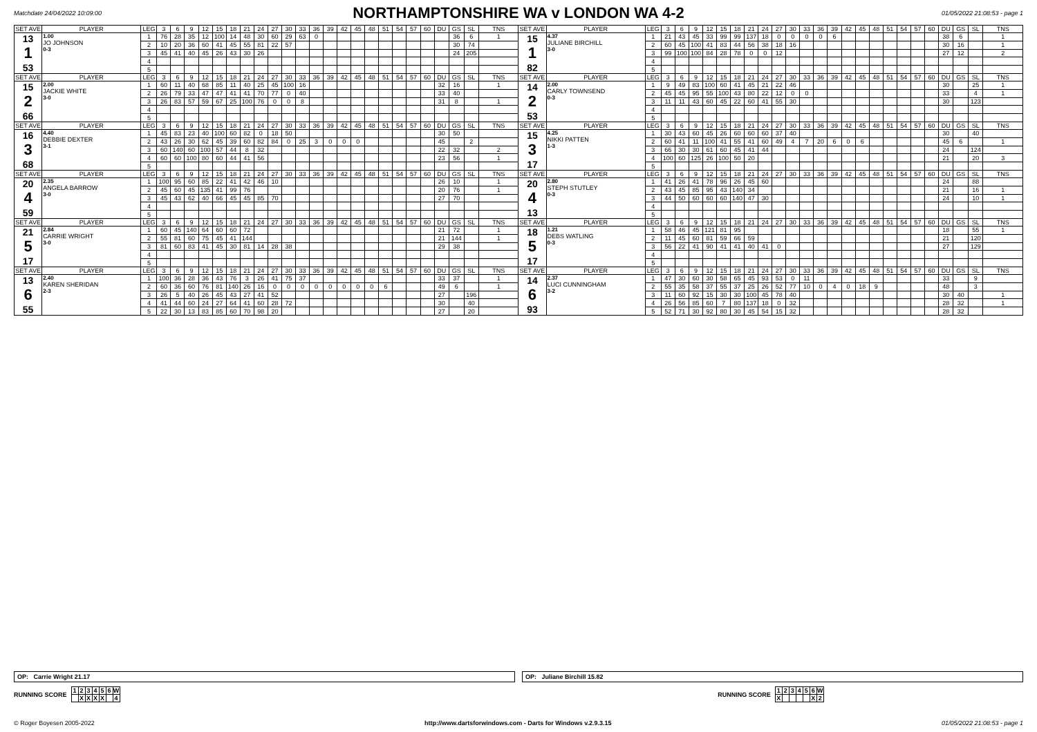Matchdate 24/04/2022 10:09:00
NORTHAMPTONSHIRE WA v LONDON WA 4-2
01/05/2022 21:08:53 - page 1
| SET AVE | PLAYER | LEG | 3 | 6 | 9 | 12 | 15 | 18 | 21 | 24 | 27 | 30 | 33 | 36 | 39 | 42 | 45 | 48 | 51 | 54 | 57 | 60 | DU | GS | SL | TNS | SET AVE | PLAYER | LEG | 3 | 6 | 9 | 12 | 15 | 18 | 21 | 24 | 27 | 30 | 33 | 36 | 39 | 42 | 45 | 48 | 51 | 54 | 57 | 60 | DU | GS | SL | TNS |
| --- | --- | --- | --- | --- | --- | --- | --- | --- | --- | --- | --- | --- | --- | --- | --- | --- | --- | --- | --- | --- | --- | --- | --- | --- | --- | --- | --- | --- | --- | --- | --- | --- | --- | --- | --- | --- | --- | --- | --- | --- | --- | --- | --- | --- | --- | --- | --- | --- | --- | --- | --- | --- | --- |
| 13 1 53 | 1.00 JO JOHNSON 0-3 | 1 | 76 | 28 | 35 | 12 | 100 | 14 | 48 | 30 | 60 | 29 | 63 | 0 | | | | | | | | | | 36 | 6 | 1 | 15 1 82 | 4.37 JULIANE BIRCHILL 3-0 | 1 | 21 | 43 | 45 | 33 | 99 | 99 | 137 | 18 | 0 | 0 | 0 | 0 | 6 | | | | | | | | 38 | 6 | | 1 |
| | | 2 | 10 | 20 | 36 | 60 | 41 | 45 | 55 | 81 | 22 | 57 | | | | | | | | | | | | 30 | 74 | | | | 2 | 60 | 45 | 100 | 41 | 83 | 44 | 56 | 38 | 18 | 16 | | | | | | | | | | | 30 | 16 | | 1 |
| | | 3 | 45 | 41 | 40 | 45 | 26 | 43 | 30 | 26 | | | | | | | | | | | | | | 24 | 205 | | | | 3 | 99 | 100 | 100 | 84 | 28 | 78 | 0 | 0 | 12 | | | | | | | | | | | | 27 | 12 | | 2 |
| | | 4 | | | | | | | | | | | | | | | | | | | | | | | | | | | 4 | | | | | | | | | | | | | | | | | | | | | | | | |
| | | 5 | | | | | | | | | | | | | | | | | | | | | | | | | | | 5 | | | | | | | | | | | | | | | | | | | | | | | | |
| SET AVE | PLAYER | LEG | 3 | 6 | 9 | 12 | 15 | 18 | 21 | 24 | 27 | 30 | 33 | 36 | 39 | 42 | 45 | 48 | 51 | 54 | 57 | 60 | DU | GS | SL | TNS | SET AVE | PLAYER | LEG | 3 | 6 | 9 | 12 | 15 | 18 | 21 | 24 | 27 | 30 | 33 | 36 | 39 | 42 | 45 | 48 | 51 | 54 | 57 | 60 | DU | GS | SL | TNS |
| 15 2 66 | 2.00 JACKIE WHITE 3-0 | 1 | 60 | 11 | 40 | 68 | 85 | 11 | 40 | 25 | 45 | 100 | 16 | | | | | | | | | | 32 | 16 | | 1 | 14 2 53 | 2.00 CARLY TOWNSEND 0-3 | 1 | 9 | 49 | 83 | 100 | 60 | 41 | 45 | 21 | 22 | 46 | | | | | | | | | | | 30 | | 25 | 1 |
| | | 2 | 26 | 79 | 33 | 47 | 47 | 41 | 41 | 70 | 77 | 0 | 40 | | | | | | | | | | 33 | 40 | | | | | 2 | 45 | 45 | 95 | 55 | 100 | 43 | 80 | 22 | 12 | 0 | 0 | | | | | | | | | | 33 | | 4 | 1 |
| | | 3 | 26 | 83 | 57 | 59 | 67 | 25 | 100 | 76 | 0 | 0 | 8 | | | | | | | | | | 31 | 8 | | 1 | | | 3 | 11 | 11 | 43 | 60 | 45 | 22 | 60 | 41 | 55 | 30 | | | | | | | | | | | 30 | | 123 | |
| | | 4 | | | | | | | | | | | | | | | | | | | | | | | | | | | 4 | | | | | | | | | | | | | | | | | | | | | | | | |
| | | 5 | | | | | | | | | | | | | | | | | | | | | | | | | | | 5 | | | | | | | | | | | | | | | | | | | | | | | | |
| SET AVE | PLAYER | LEG | 3 | 6 | 9 | 12 | 15 | 18 | 21 | 24 | 27 | 30 | 33 | 36 | 39 | 42 | 45 | 48 | 51 | 54 | 57 | 60 | DU | GS | SL | TNS | SET AVE | PLAYER | LEG | 3 | 6 | 9 | 12 | 15 | 18 | 21 | 24 | 27 | 30 | 33 | 36 | 39 | 42 | 45 | 48 | 51 | 54 | 57 | 60 | DU | GS | SL | TNS |
| 16 3 68 | 4.40 DEBBIE DEXTER 3-1 | 1 | 45 | 83 | 23 | 40 | 100 | 60 | 82 | 0 | 18 | 50 | | | | | | | | | | | 30 | 50 | | | 15 3 17 | 4.25 NIKKI PATTEN 1-3 | 1 | 30 | 43 | 60 | 45 | 26 | 60 | 60 | 60 | 37 | 40 | | | | | | | | | | | 30 | | 40 | |
| | | 2 | 43 | 26 | 30 | 62 | 45 | 39 | 60 | 82 | 84 | 0 | 25 | 3 | 0 | 0 | 0 | | | | | | 45 | | 2 | | | | 2 | 60 | 41 | 11 | 100 | 41 | 55 | 41 | 60 | 49 | 4 | 7 | 20 | 6 | 0 | 6 | | | | | | 45 | 6 | | 1 |
| | | 3 | 60 | 140 | 60 | 100 | 57 | 44 | 8 | 32 | | | | | | | | | | | | | 22 | 32 | | 2 | | | 3 | 66 | 30 | 30 | 61 | 60 | 45 | 41 | 44 | | | | | | | | | | | | | 24 | | 124 | |
| | | 4 | 60 | 60 | 100 | 80 | 60 | 44 | 41 | 56 | | | | | | | | | | | | | 23 | 56 | | 1 | | | 4 | 100 | 60 | 125 | 26 | 100 | 50 | 20 | | | | | | | | | | | | | | 21 | | 20 | 3 |
| | | 5 | | | | | | | | | | | | | | | | | | | | | | | | | | | 5 | | | | | | | | | | | | | | | | | | | | | | | | |
| SET AVE | PLAYER | LEG | 3 | 6 | 9 | 12 | 15 | 18 | 21 | 24 | 27 | 30 | 33 | 36 | 39 | 42 | 45 | 48 | 51 | 54 | 57 | 60 | DU | GS | SL | TNS | SET AVE | PLAYER | LEG | 3 | 6 | 9 | 12 | 15 | 18 | 21 | 24 | 27 | 30 | 33 | 36 | 39 | 42 | 45 | 48 | 51 | 54 | 57 | 60 | DU | GS | SL | TNS |
| 20 4 59 | 2.35 ANGELA BARROW 3-0 | 1 | 100 | 95 | 60 | 85 | 22 | 41 | 42 | 46 | 10 | | | | | | | | | | | | 26 | 10 | | 1 | 20 4 13 | 2.80 STEPH STUTLEY 0-3 | 1 | 41 | 26 | 41 | 78 | 96 | 26 | 45 | 60 | | | | | | | | | | | | | 24 | | 88 | |
| | | 2 | 45 | 60 | 45 | 135 | 41 | 99 | 76 | | | | | | | | | | | | | | 20 | 76 | | 1 | | | 2 | 43 | 45 | 85 | 95 | 43 | 140 | 34 | | | | | | | | | | | | | | 21 | | 16 | 1 |
| | | 3 | 45 | 43 | 62 | 40 | 66 | 45 | 45 | 85 | 70 | | | | | | | | | | | | 27 | 70 | | | | | 3 | 44 | 50 | 60 | 60 | 60 | 140 | 47 | 30 | | | | | | | | | | | | | 24 | | 10 | 1 |
| | | 4 | | | | | | | | | | | | | | | | | | | | | | | | | | | 4 | | | | | | | | | | | | | | | | | | | | | | | | |
| | | 5 | | | | | | | | | | | | | | | | | | | | | | | | | | | 5 | | | | | | | | | | | | | | | | | | | | | | | | |
| SET AVE | PLAYER | LEG | 3 | 6 | 9 | 12 | 15 | 18 | 21 | 24 | 27 | 30 | 33 | 36 | 39 | 42 | 45 | 48 | 51 | 54 | 57 | 60 | DU | GS | SL | TNS | SET AVE | PLAYER | LEG | 3 | 6 | 9 | 12 | 15 | 18 | 21 | 24 | 27 | 30 | 33 | 36 | 39 | 42 | 45 | 48 | 51 | 54 | 57 | 60 | DU | GS | SL | TNS |
| 21 5 17 | 2.84 CARRIE WRIGHT 3-0 | 1 | 60 | 45 | 140 | 64 | 60 | 60 | 72 | | | | | | | | | | | | | | 21 | 72 | | 1 | 18 5 17 | 1.21 DEBS WATLING 0-3 | 1 | 58 | 46 | 45 | 121 | 81 | 95 | | | | | | | | | | | | | | | 18 | | 55 | 1 |
| | | 2 | 55 | 81 | 60 | 75 | 45 | 41 | 144 | | | | | | | | | | | | | | 21 | 144 | | 1 | | | 2 | 11 | 45 | 60 | 81 | 59 | 66 | 59 | | | | | | | | | | | | | | 21 | | 120 | |
| | | 3 | 81 | 60 | 83 | 41 | 45 | 30 | 81 | 14 | 28 | 38 | | | | | | | | | | | 29 | 38 | | | | | 3 | 56 | 22 | 41 | 90 | 41 | 41 | 40 | 41 | 0 | | | | | | | | | | | | 27 | | 129 | |
| | | 4 | | | | | | | | | | | | | | | | | | | | | | | | | | | 4 | | | | | | | | | | | | | | | | | | | | | | | | |
| | | 5 | | | | | | | | | | | | | | | | | | | | | | | | | | | 5 | | | | | | | | | | | | | | | | | | | | | | | | |
| SET AVE | PLAYER | LEG | 3 | 6 | 9 | 12 | 15 | 18 | 21 | 24 | 27 | 30 | 33 | 36 | 39 | 42 | 45 | 48 | 51 | 54 | 57 | 60 | DU | GS | SL | TNS | SET AVE | PLAYER | LEG | 3 | 6 | 9 | 12 | 15 | 18 | 21 | 24 | 27 | 30 | 33 | 36 | 39 | 42 | 45 | 48 | 51 | 54 | 57 | 60 | DU | GS | SL | TNS |
| 13 6 55 | 2.40 KAREN SHERIDAN 2-3 | 1 | 100 | 36 | 28 | 36 | 43 | 76 | 3 | 26 | 41 | 75 | 37 | | | | | | | | | | 33 | 37 | | 1 | 14 6 93 | 2.37 LUCI CUNNINGHAM 3-2 | 1 | 47 | 30 | 60 | 30 | 58 | 65 | 45 | 93 | 53 | 0 | 11 | | | | | | | | | | 33 | | 9 | |
| | | 2 | 60 | 36 | 60 | 76 | 81 | 140 | 26 | 16 | 0 | 0 | 0 | 0 | 0 | 0 | 0 | 0 | 6 | | | | 49 | 6 | | 1 | | | 2 | 55 | 35 | 58 | 37 | 55 | 37 | 25 | 26 | 52 | 77 | 10 | 0 | 4 | 0 | 18 | 9 | | | | | 48 | | 3 | |
| | | 3 | 26 | 5 | 40 | 26 | 45 | 43 | 27 | 41 | 52 | | | | | | | | | | | | 27 | | 196 | | | | 3 | 11 | 60 | 92 | 15 | 30 | 30 | 100 | 45 | 78 | 40 | | | | | | | | | | | 30 | 40 | | 1 |
| | | 4 | 41 | 44 | 60 | 24 | 27 | 64 | 41 | 60 | 28 | 72 | | | | | | | | | | | 30 | | 40 | | | | 4 | 26 | 56 | 85 | 60 | 7 | 80 | 137 | 18 | 0 | 32 | | | | | | | | | | | 28 | 32 | | 1 |
| | | 5 | 22 | 30 | 13 | 83 | 85 | 60 | 70 | 98 | 20 | | | | | | | | | | | | 27 | | 20 | | | | 5 | 52 | 71 | 30 | 92 | 80 | 30 | 45 | 54 | 15 | 32 | | | | | | | | | | | 28 | 32 | | |
OP: Carrie Wright 21.17 OP: Juliane Birchill 15.82
RUNNING SCORE
| 1 | 2 | 3 | 4 | 5 | 6 | W |
| | X | X | X | X | | 4 |
RUNNING SCORE
| 1 | 2 | 3 | 4 | 5 | 6 | W |
| X | | | | | X | 2 |
© Roger Boyesen 2005-2022 http://www.dartsforwindows.com - Darts for Windows v.2.9.3.15 01/05/2022 21:08:53 - page 1